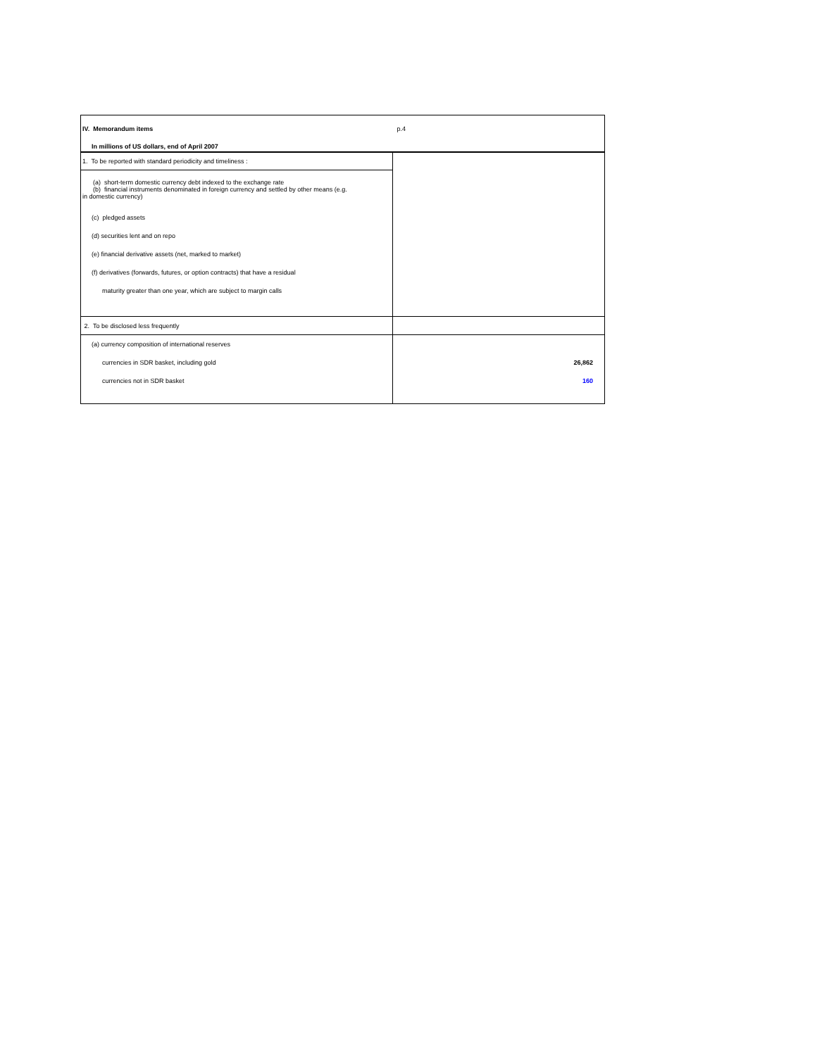| IV. Memorandum items | p.4 |
| In millions of US dollars, end of April 2007 | |
| 1. To be reported with standard periodicity and timeliness : | |
| (a) short-term domestic currency debt indexed to the exchange rate (b) financial instruments denominated in foreign currency and settled by other means (e.g. in domestic currency) | |
| (c) pledged assets | |
| (d) securities lent and on repo | |
| (e) financial derivative assets (net, marked to market) | |
| (f) derivatives (forwards, futures, or option contracts) that have a residual | |
| maturity greater than one year, which are subject to margin calls | |
| 2. To be disclosed less frequently | |
| (a) currency composition of international reserves | |
| currencies in SDR basket, including gold | 26,862 |
| currencies not in SDR basket | 160 |